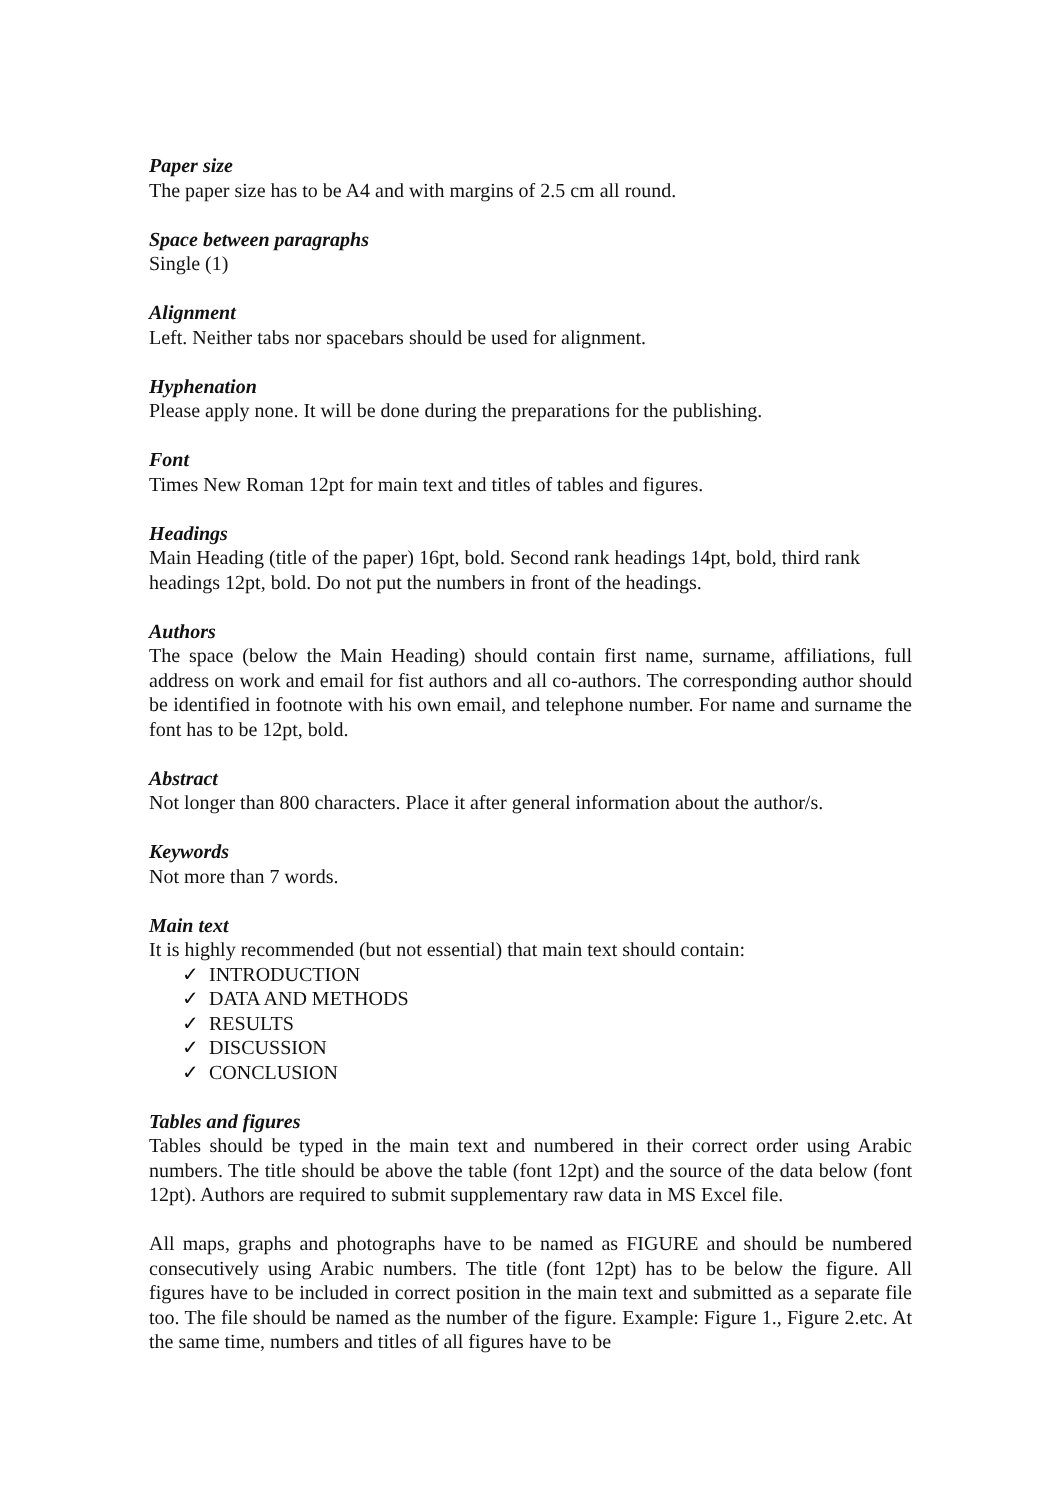Paper size
The paper size has to be A4 and with margins of 2.5 cm all round.
Space between paragraphs
Single (1)
Alignment
Left. Neither tabs nor spacebars should be used for alignment.
Hyphenation
Please apply none. It will be done during the preparations for the publishing.
Font
Times New Roman 12pt for main text and titles of tables and figures.
Headings
Main Heading (title of the paper) 16pt, bold. Second rank headings 14pt, bold, third rank headings 12pt, bold. Do not put the numbers in front of the headings.
Authors
The space (below the Main Heading) should contain first name, surname, affiliations, full address on work and email for fist authors and all co-authors. The corresponding author should be identified in footnote with his own email, and telephone number. For name and surname the font has to be 12pt, bold.
Abstract
Not longer than 800 characters. Place it after general information about the author/s.
Keywords
Not more than 7 words.
Main text
It is highly recommended (but not essential) that main text should contain:
✓ INTRODUCTION
✓ DATA AND METHODS
✓ RESULTS
✓ DISCUSSION
✓ CONCLUSION
Tables and figures
Tables should be typed in the main text and numbered in their correct order using Arabic numbers. The title should be above the table (font 12pt) and the source of the data below (font 12pt). Authors are required to submit supplementary raw data in MS Excel file.
All maps, graphs and photographs have to be named as FIGURE and should be numbered consecutively using Arabic numbers. The title (font 12pt) has to be below the figure. All figures have to be included in correct position in the main text and submitted as a separate file too. The file should be named as the number of the figure. Example: Figure 1., Figure 2.etc. At the same time, numbers and titles of all figures have to be